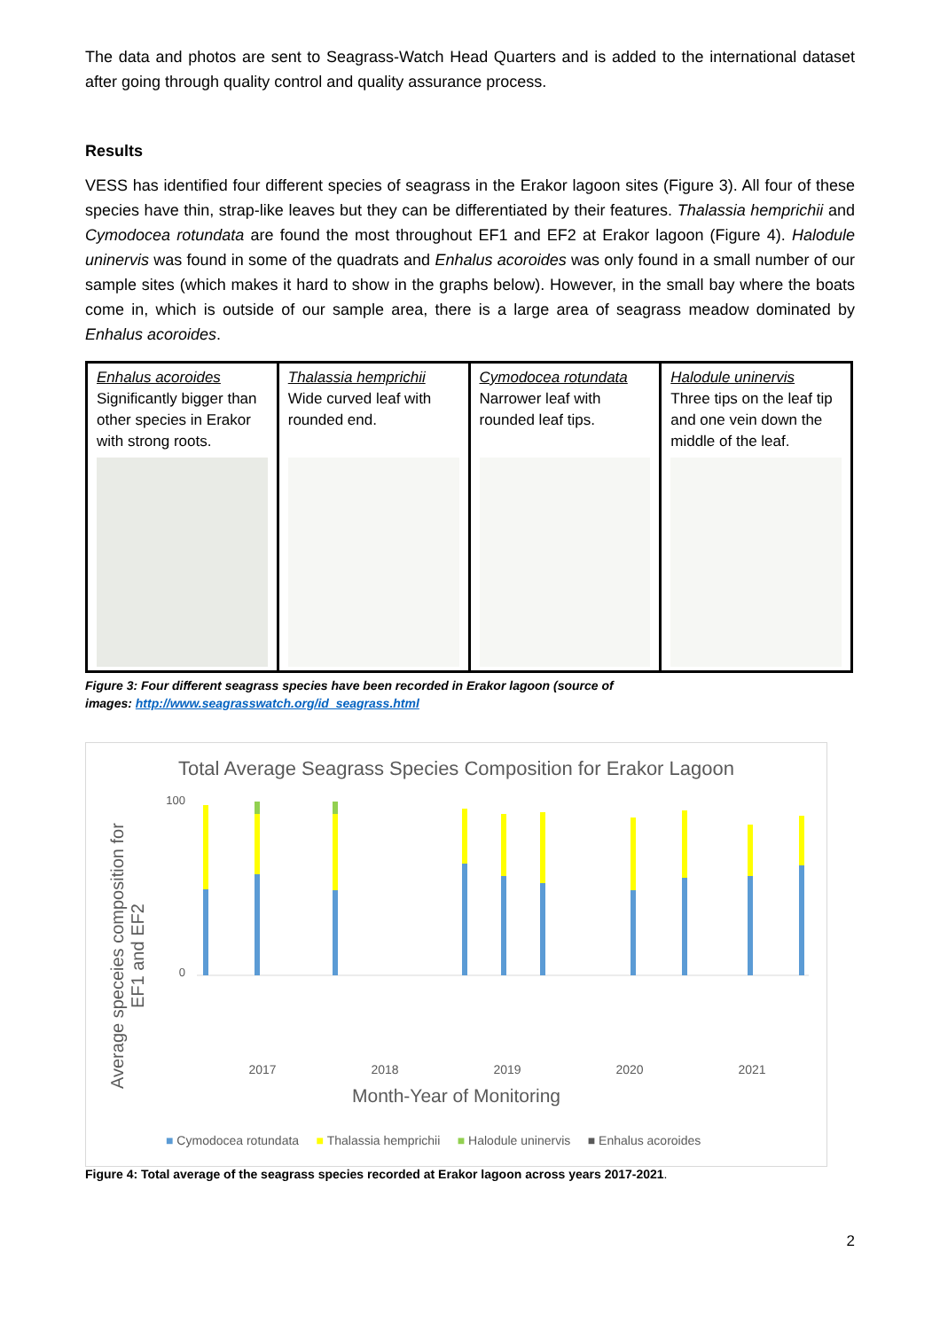The data and photos are sent to Seagrass-Watch Head Quarters and is added to the international dataset after going through quality control and quality assurance process.
Results
VESS has identified four different species of seagrass in the Erakor lagoon sites (Figure 3). All four of these species have thin, strap-like leaves but they can be differentiated by their features. Thalassia hemprichii and Cymodocea rotundata are found the most throughout EF1 and EF2 at Erakor lagoon (Figure 4). Halodule uninervis was found in some of the quadrats and Enhalus acoroides was only found in a small number of our sample sites (which makes it hard to show in the graphs below). However, in the small bay where the boats come in, which is outside of our sample area, there is a large area of seagrass meadow dominated by Enhalus acoroides.
| Enhalus acoroides Significantly bigger than other species in Erakor with strong roots. | Thalassia hemprichii Wide curved leaf with rounded end. | Cymodocea rotundata Narrower leaf with rounded leaf tips. | Halodule uninervis Three tips on the leaf tip and one vein down the middle of the leaf. |
Figure 3: Four different seagrass species have been recorded in Erakor lagoon (source of
images: http://www.seagrasswatch.org/id_seagrass.html
Total Average Seagrass Species Composition for Erakor Lagoon
Average speceies composition for EF1 and EF2
100
0
2017 2018 2019 2020 2021
Month-Year of Monitoring
■ Cymodocea rotundata ■ Thalassia hemprichii ■ Halodule uninervis ■ Enhalus acoroides
Figure 4: Total average of the seagrass species recorded at Erakor lagoon across years 2017-2021.
2